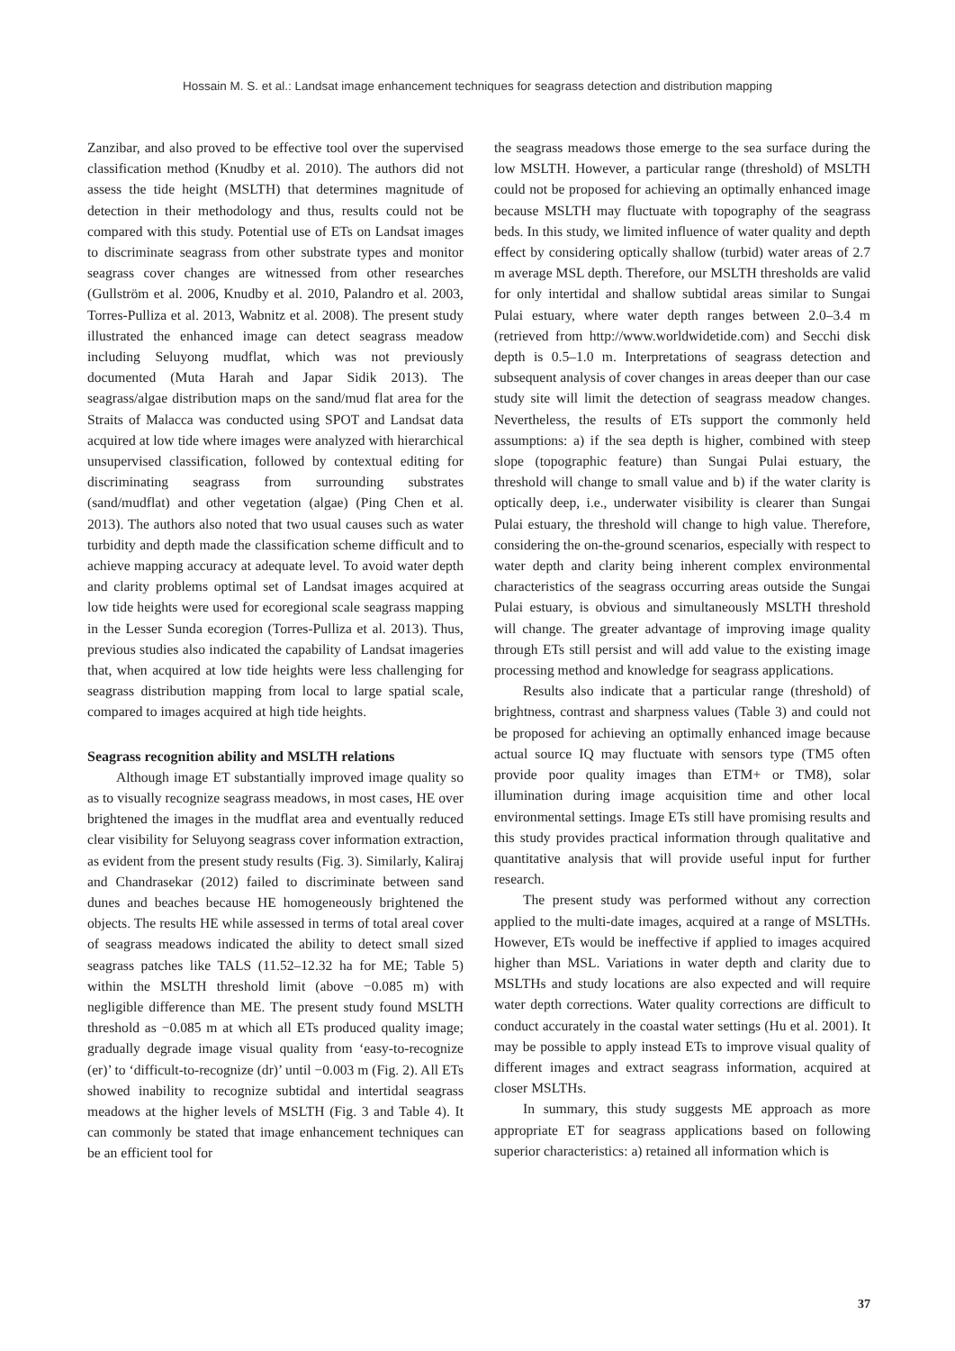Hossain M. S. et al.: Landsat image enhancement techniques for seagrass detection and distribution mapping
Zanzibar, and also proved to be effective tool over the supervised classification method (Knudby et al. 2010). The authors did not assess the tide height (MSLTH) that determines magnitude of detection in their methodology and thus, results could not be compared with this study. Potential use of ETs on Landsat images to discriminate seagrass from other substrate types and monitor seagrass cover changes are witnessed from other researches (Gullström et al. 2006, Knudby et al. 2010, Palandro et al. 2003, Torres-Pulliza et al. 2013, Wabnitz et al. 2008). The present study illustrated the enhanced image can detect seagrass meadow including Seluyong mudflat, which was not previously documented (Muta Harah and Japar Sidik 2013). The seagrass/algae distribution maps on the sand/mud flat area for the Straits of Malacca was conducted using SPOT and Landsat data acquired at low tide where images were analyzed with hierarchical unsupervised classification, followed by contextual editing for discriminating seagrass from surrounding substrates (sand/mudflat) and other vegetation (algae) (Ping Chen et al. 2013). The authors also noted that two usual causes such as water turbidity and depth made the classification scheme difficult and to achieve mapping accuracy at adequate level. To avoid water depth and clarity problems optimal set of Landsat images acquired at low tide heights were used for ecoregional scale seagrass mapping in the Lesser Sunda ecoregion (Torres-Pulliza et al. 2013). Thus, previous studies also indicated the capability of Landsat imageries that, when acquired at low tide heights were less challenging for seagrass distribution mapping from local to large spatial scale, compared to images acquired at high tide heights.
Seagrass recognition ability and MSLTH relations
Although image ET substantially improved image quality so as to visually recognize seagrass meadows, in most cases, HE over brightened the images in the mudflat area and eventually reduced clear visibility for Seluyong seagrass cover information extraction, as evident from the present study results (Fig. 3). Similarly, Kaliraj and Chandrasekar (2012) failed to discriminate between sand dunes and beaches because HE homogeneously brightened the objects. The results HE while assessed in terms of total areal cover of seagrass meadows indicated the ability to detect small sized seagrass patches like TALS (11.52–12.32 ha for ME; Table 5) within the MSLTH threshold limit (above −0.085 m) with negligible difference than ME. The present study found MSLTH threshold as −0.085 m at which all ETs produced quality image; gradually degrade image visual quality from ‘easy-to-recognize (er)’ to ‘difficult-to-recognize (dr)’ until −0.003 m (Fig. 2). All ETs showed inability to recognize subtidal and intertidal seagrass meadows at the higher levels of MSLTH (Fig. 3 and Table 4). It can commonly be stated that image enhancement techniques can be an efficient tool for
the seagrass meadows those emerge to the sea surface during the low MSLTH. However, a particular range (threshold) of MSLTH could not be proposed for achieving an optimally enhanced image because MSLTH may fluctuate with topography of the seagrass beds. In this study, we limited influence of water quality and depth effect by considering optically shallow (turbid) water areas of 2.7 m average MSL depth. Therefore, our MSLTH thresholds are valid for only intertidal and shallow subtidal areas similar to Sungai Pulai estuary, where water depth ranges between 2.0–3.4 m (retrieved from http://www.worldwidetide.com) and Secchi disk depth is 0.5–1.0 m. Interpretations of seagrass detection and subsequent analysis of cover changes in areas deeper than our case study site will limit the detection of seagrass meadow changes. Nevertheless, the results of ETs support the commonly held assumptions: a) if the sea depth is higher, combined with steep slope (topographic feature) than Sungai Pulai estuary, the threshold will change to small value and b) if the water clarity is optically deep, i.e., underwater visibility is clearer than Sungai Pulai estuary, the threshold will change to high value. Therefore, considering the on-the-ground scenarios, especially with respect to water depth and clarity being inherent complex environmental characteristics of the seagrass occurring areas outside the Sungai Pulai estuary, is obvious and simultaneously MSLTH threshold will change. The greater advantage of improving image quality through ETs still persist and will add value to the existing image processing method and knowledge for seagrass applications.
Results also indicate that a particular range (threshold) of brightness, contrast and sharpness values (Table 3) and could not be proposed for achieving an optimally enhanced image because actual source IQ may fluctuate with sensors type (TM5 often provide poor quality images than ETM+ or TM8), solar illumination during image acquisition time and other local environmental settings. Image ETs still have promising results and this study provides practical information through qualitative and quantitative analysis that will provide useful input for further research.
The present study was performed without any correction applied to the multi-date images, acquired at a range of MSLTHs. However, ETs would be ineffective if applied to images acquired higher than MSL. Variations in water depth and clarity due to MSLTHs and study locations are also expected and will require water depth corrections. Water quality corrections are difficult to conduct accurately in the coastal water settings (Hu et al. 2001). It may be possible to apply instead ETs to improve visual quality of different images and extract seagrass information, acquired at closer MSLTHs.
In summary, this study suggests ME approach as more appropriate ET for seagrass applications based on following superior characteristics: a) retained all information which is
37